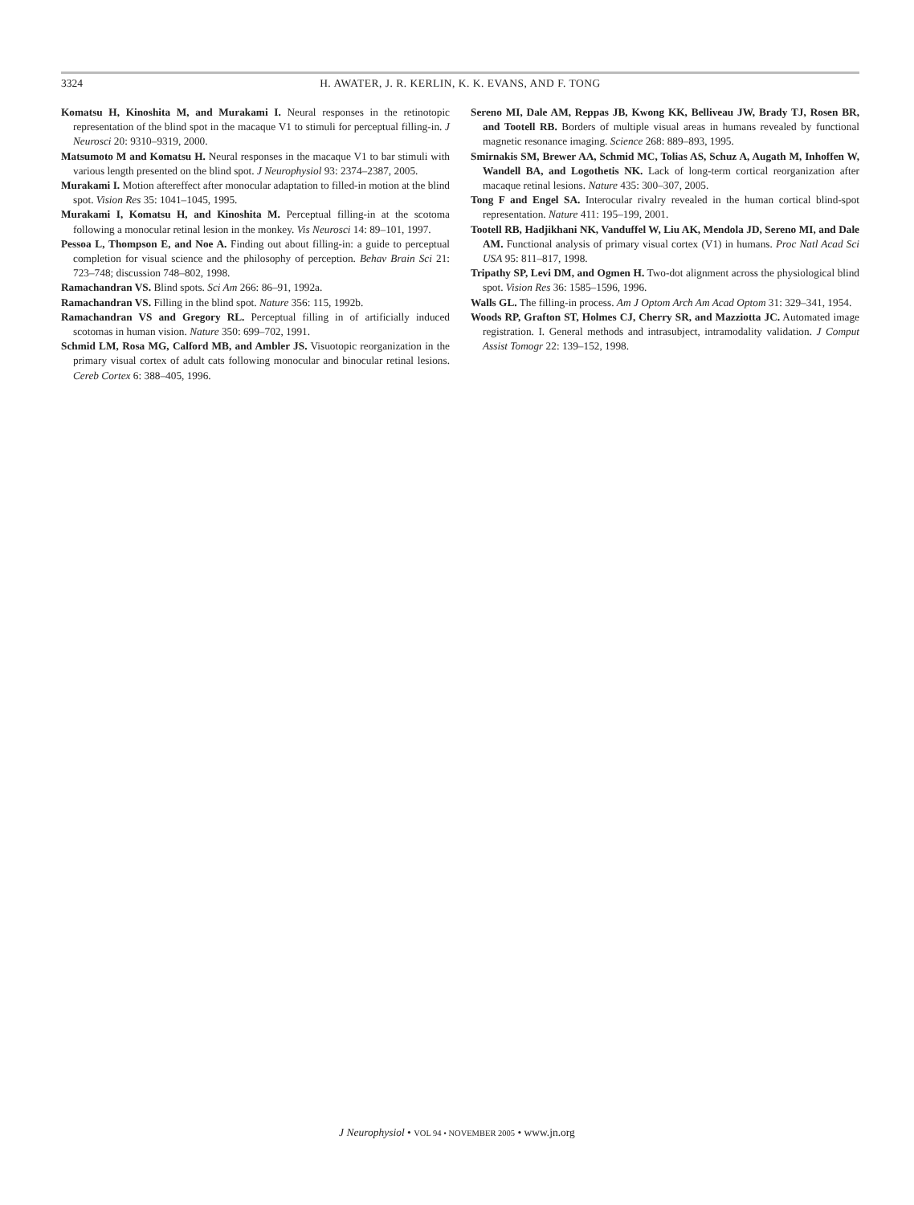3324 H. AWATER, J. R. KERLIN, K. K. EVANS, AND F. TONG
Komatsu H, Kinoshita M, and Murakami I. Neural responses in the retinotopic representation of the blind spot in the macaque V1 to stimuli for perceptual filling-in. J Neurosci 20: 9310–9319, 2000.
Matsumoto M and Komatsu H. Neural responses in the macaque V1 to bar stimuli with various length presented on the blind spot. J Neurophysiol 93: 2374–2387, 2005.
Murakami I. Motion aftereffect after monocular adaptation to filled-in motion at the blind spot. Vision Res 35: 1041–1045, 1995.
Murakami I, Komatsu H, and Kinoshita M. Perceptual filling-in at the scotoma following a monocular retinal lesion in the monkey. Vis Neurosci 14: 89–101, 1997.
Pessoa L, Thompson E, and Noe A. Finding out about filling-in: a guide to perceptual completion for visual science and the philosophy of perception. Behav Brain Sci 21: 723–748; discussion 748–802, 1998.
Ramachandran VS. Blind spots. Sci Am 266: 86–91, 1992a.
Ramachandran VS. Filling in the blind spot. Nature 356: 115, 1992b.
Ramachandran VS and Gregory RL. Perceptual filling in of artificially induced scotomas in human vision. Nature 350: 699–702, 1991.
Schmid LM, Rosa MG, Calford MB, and Ambler JS. Visuotopic reorganization in the primary visual cortex of adult cats following monocular and binocular retinal lesions. Cereb Cortex 6: 388–405, 1996.
Sereno MI, Dale AM, Reppas JB, Kwong KK, Belliveau JW, Brady TJ, Rosen BR, and Tootell RB. Borders of multiple visual areas in humans revealed by functional magnetic resonance imaging. Science 268: 889–893, 1995.
Smirnakis SM, Brewer AA, Schmid MC, Tolias AS, Schuz A, Augath M, Inhoffen W, Wandell BA, and Logothetis NK. Lack of long-term cortical reorganization after macaque retinal lesions. Nature 435: 300–307, 2005.
Tong F and Engel SA. Interocular rivalry revealed in the human cortical blind-spot representation. Nature 411: 195–199, 2001.
Tootell RB, Hadjikhani NK, Vanduffel W, Liu AK, Mendola JD, Sereno MI, and Dale AM. Functional analysis of primary visual cortex (V1) in humans. Proc Natl Acad Sci USA 95: 811–817, 1998.
Tripathy SP, Levi DM, and Ogmen H. Two-dot alignment across the physiological blind spot. Vision Res 36: 1585–1596, 1996.
Walls GL. The filling-in process. Am J Optom Arch Am Acad Optom 31: 329–341, 1954.
Woods RP, Grafton ST, Holmes CJ, Cherry SR, and Mazziotta JC. Automated image registration. I. General methods and intrasubject, intramodality validation. J Comput Assist Tomogr 22: 139–152, 1998.
J Neurophysiol • VOL 94 • NOVEMBER 2005 • www.jn.org